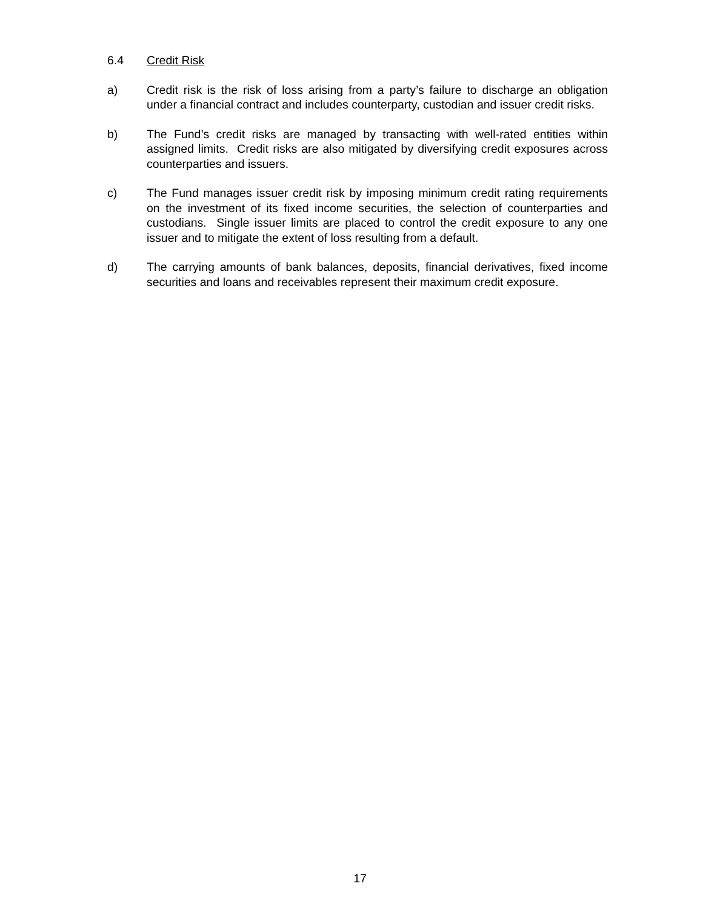6.4 Credit Risk
a) Credit risk is the risk of loss arising from a party’s failure to discharge an obligation under a financial contract and includes counterparty, custodian and issuer credit risks.
b) The Fund’s credit risks are managed by transacting with well-rated entities within assigned limits. Credit risks are also mitigated by diversifying credit exposures across counterparties and issuers.
c) The Fund manages issuer credit risk by imposing minimum credit rating requirements on the investment of its fixed income securities, the selection of counterparties and custodians. Single issuer limits are placed to control the credit exposure to any one issuer and to mitigate the extent of loss resulting from a default.
d) The carrying amounts of bank balances, deposits, financial derivatives, fixed income securities and loans and receivables represent their maximum credit exposure.
17